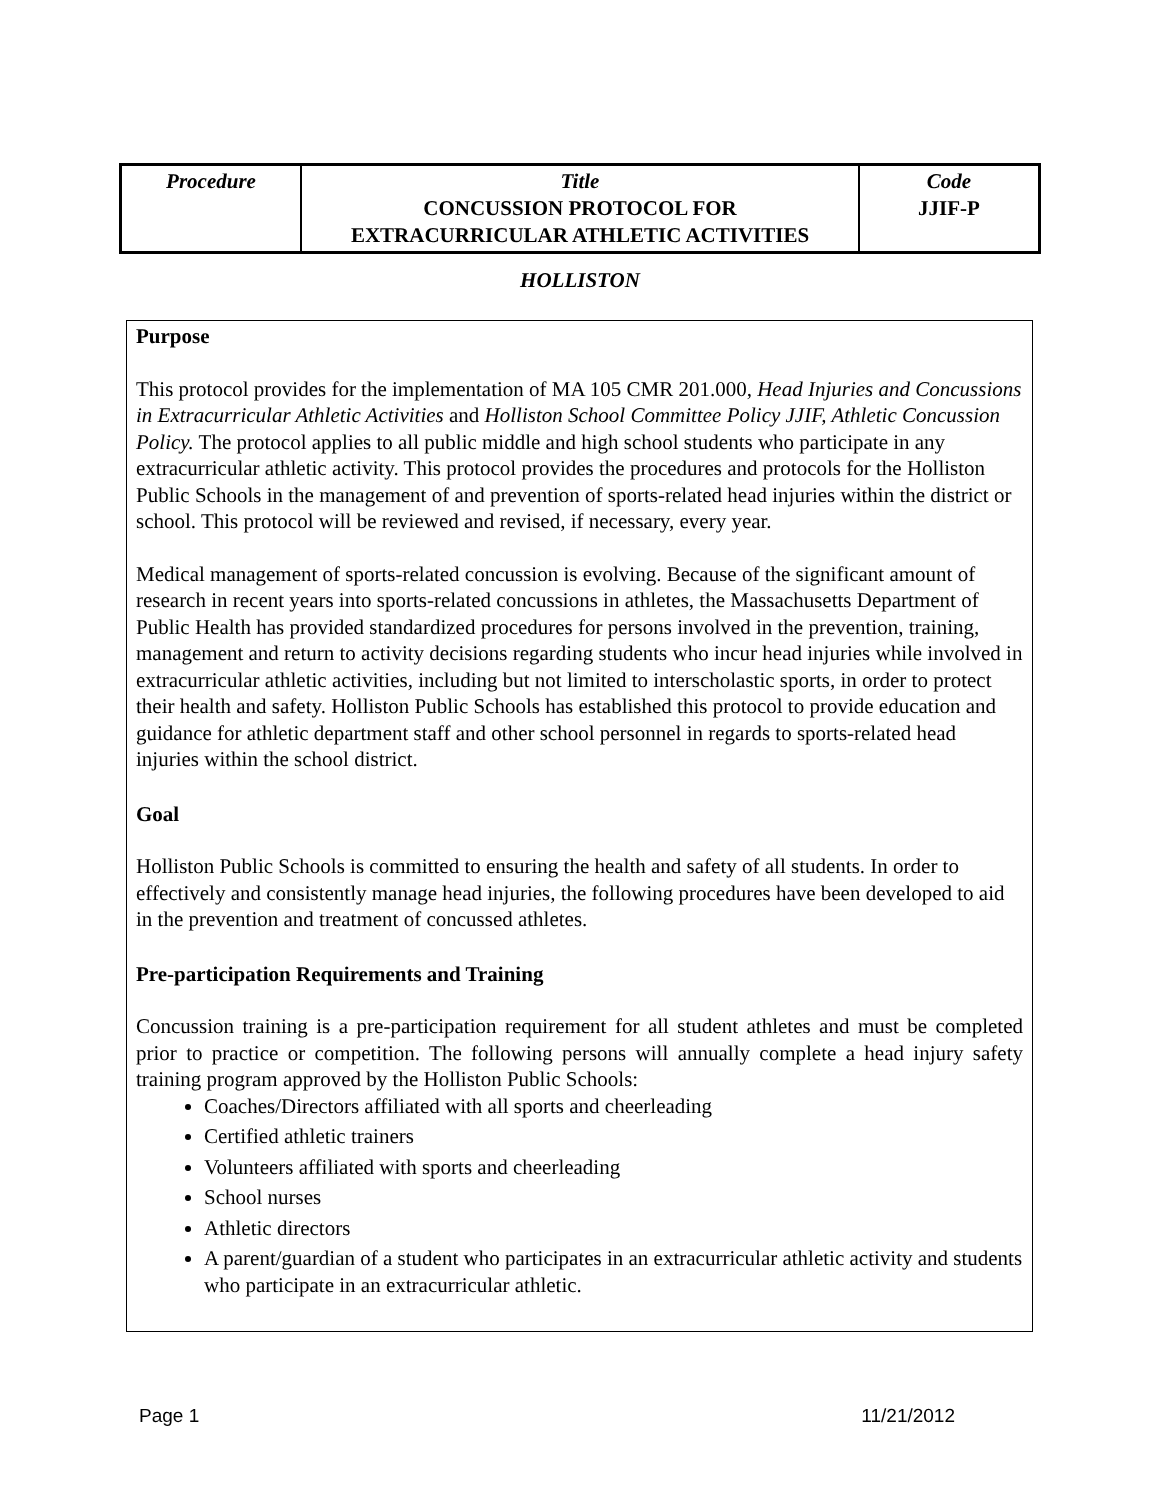| Procedure | Title CONCUSSION PROTOCOL FOR EXTRACURRICULAR ATHLETIC ACTIVITIES | Code JJIF-P |
HOLLISTON
Purpose
This protocol provides for the implementation of MA 105 CMR 201.000, Head Injuries and Concussions in Extracurricular Athletic Activities and Holliston School Committee Policy JJIF, Athletic Concussion Policy. The protocol applies to all public middle and high school students who participate in any extracurricular athletic activity. This protocol provides the procedures and protocols for the Holliston Public Schools in the management of and prevention of sports-related head injuries within the district or school. This protocol will be reviewed and revised, if necessary, every year.
Medical management of sports-related concussion is evolving. Because of the significant amount of research in recent years into sports-related concussions in athletes, the Massachusetts Department of Public Health has provided standardized procedures for persons involved in the prevention, training, management and return to activity decisions regarding students who incur head injuries while involved in extracurricular athletic activities, including but not limited to interscholastic sports, in order to protect their health and safety. Holliston Public Schools has established this protocol to provide education and guidance for athletic department staff and other school personnel in regards to sports-related head injuries within the school district.
Goal
Holliston Public Schools is committed to ensuring the health and safety of all students. In order to effectively and consistently manage head injuries, the following procedures have been developed to aid in the prevention and treatment of concussed athletes.
Pre-participation Requirements and Training
Concussion training is a pre-participation requirement for all student athletes and must be completed prior to practice or competition. The following persons will annually complete a head injury safety training program approved by the Holliston Public Schools:
Coaches/Directors affiliated with all sports and cheerleading
Certified athletic trainers
Volunteers affiliated with sports and cheerleading
School nurses
Athletic directors
A parent/guardian of a student who participates in an extracurricular athletic activity and students who participate in an extracurricular athletic.
Page 1 11/21/2012